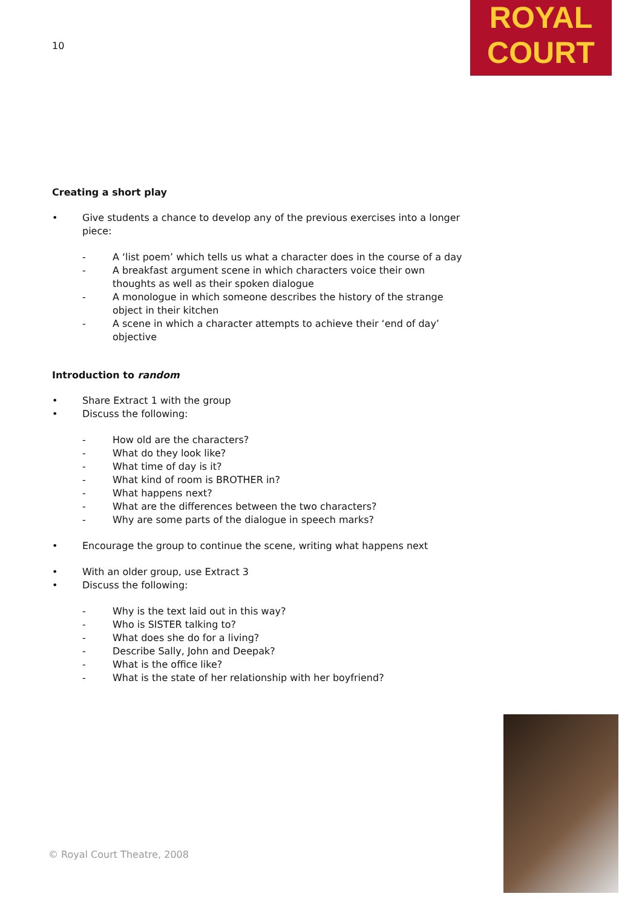10
ROYAL
COURT
Creating a short play
• Give students a chance to develop any of the previous exercises into a longer piece:
- A ‘list poem’ which tells us what a character does in the course of a day
- A breakfast argument scene in which characters voice their own thoughts as well as their spoken dialogue
- A monologue in which someone describes the history of the strange object in their kitchen
- A scene in which a character attempts to achieve their ‘end of day’ objective
Introduction to random
• Share Extract 1 with the group
• Discuss the following:
- How old are the characters?
- What do they look like?
- What time of day is it?
- What kind of room is BROTHER in?
- What happens next?
- What are the differences between the two characters?
- Why are some parts of the dialogue in speech marks?
• Encourage the group to continue the scene, writing what happens next
• With an older group, use Extract 3
• Discuss the following:
- Why is the text laid out in this way?
- Who is SISTER talking to?
- What does she do for a living?
- Describe Sally, John and Deepak?
- What is the office like?
- What is the state of her relationship with her boyfriend?
© Royal Court Theatre, 2008